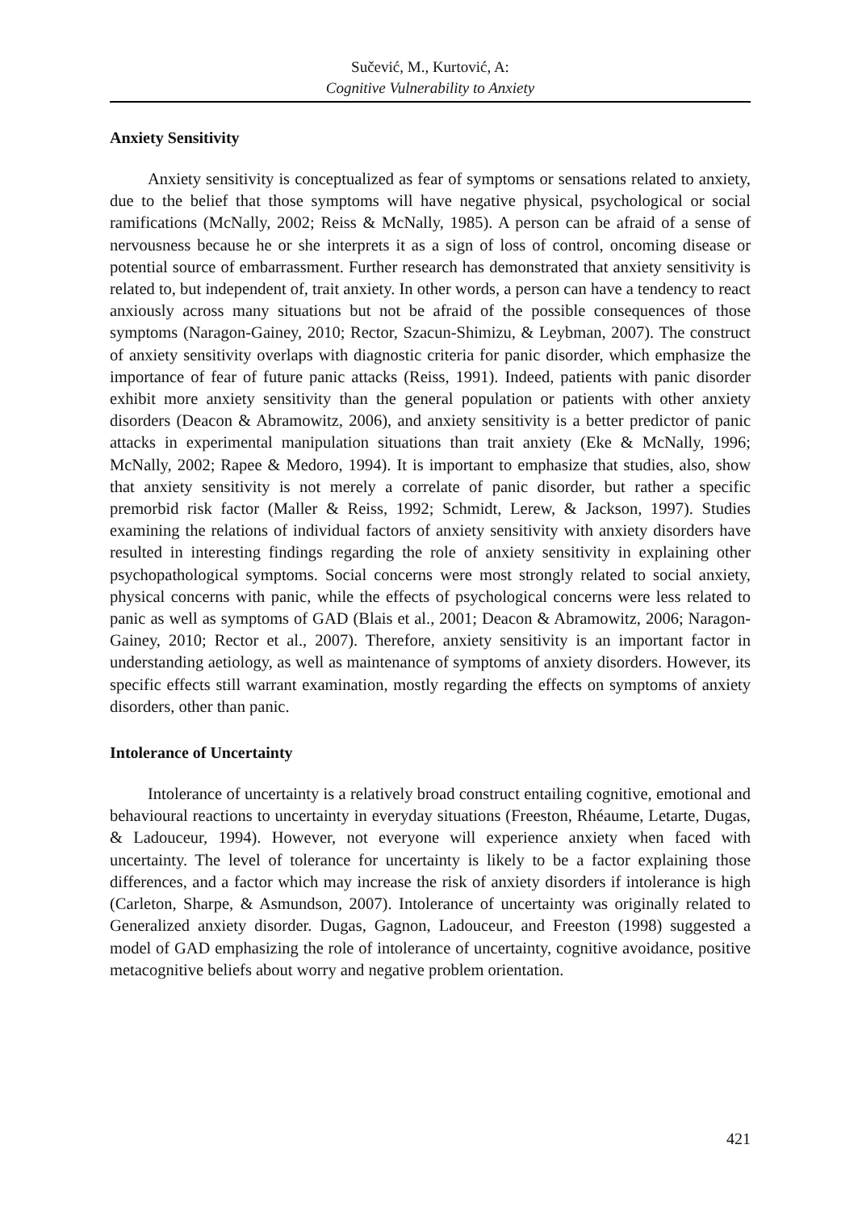Sučević, M., Kurtović, A:
Cognitive Vulnerability to Anxiety
Anxiety Sensitivity
Anxiety sensitivity is conceptualized as fear of symptoms or sensations related to anxiety, due to the belief that those symptoms will have negative physical, psychological or social ramifications (McNally, 2002; Reiss & McNally, 1985). A person can be afraid of a sense of nervousness because he or she interprets it as a sign of loss of control, oncoming disease or potential source of embarrassment. Further research has demonstrated that anxiety sensitivity is related to, but independent of, trait anxiety. In other words, a person can have a tendency to react anxiously across many situations but not be afraid of the possible consequences of those symptoms (Naragon-Gainey, 2010; Rector, Szacun-Shimizu, & Leybman, 2007). The construct of anxiety sensitivity overlaps with diagnostic criteria for panic disorder, which emphasize the importance of fear of future panic attacks (Reiss, 1991). Indeed, patients with panic disorder exhibit more anxiety sensitivity than the general population or patients with other anxiety disorders (Deacon & Abramowitz, 2006), and anxiety sensitivity is a better predictor of panic attacks in experimental manipulation situations than trait anxiety (Eke & McNally, 1996; McNally, 2002; Rapee & Medoro, 1994). It is important to emphasize that studies, also, show that anxiety sensitivity is not merely a correlate of panic disorder, but rather a specific premorbid risk factor (Maller & Reiss, 1992; Schmidt, Lerew, & Jackson, 1997). Studies examining the relations of individual factors of anxiety sensitivity with anxiety disorders have resulted in interesting findings regarding the role of anxiety sensitivity in explaining other psychopathological symptoms. Social concerns were most strongly related to social anxiety, physical concerns with panic, while the effects of psychological concerns were less related to panic as well as symptoms of GAD (Blais et al., 2001; Deacon & Abramowitz, 2006; Naragon-Gainey, 2010; Rector et al., 2007). Therefore, anxiety sensitivity is an important factor in understanding aetiology, as well as maintenance of symptoms of anxiety disorders. However, its specific effects still warrant examination, mostly regarding the effects on symptoms of anxiety disorders, other than panic.
Intolerance of Uncertainty
Intolerance of uncertainty is a relatively broad construct entailing cognitive, emotional and behavioural reactions to uncertainty in everyday situations (Freeston, Rhéaume, Letarte, Dugas, & Ladouceur, 1994). However, not everyone will experience anxiety when faced with uncertainty. The level of tolerance for uncertainty is likely to be a factor explaining those differences, and a factor which may increase the risk of anxiety disorders if intolerance is high (Carleton, Sharpe, & Asmundson, 2007). Intolerance of uncertainty was originally related to Generalized anxiety disorder. Dugas, Gagnon, Ladouceur, and Freeston (1998) suggested a model of GAD emphasizing the role of intolerance of uncertainty, cognitive avoidance, positive metacognitive beliefs about worry and negative problem orientation.
421